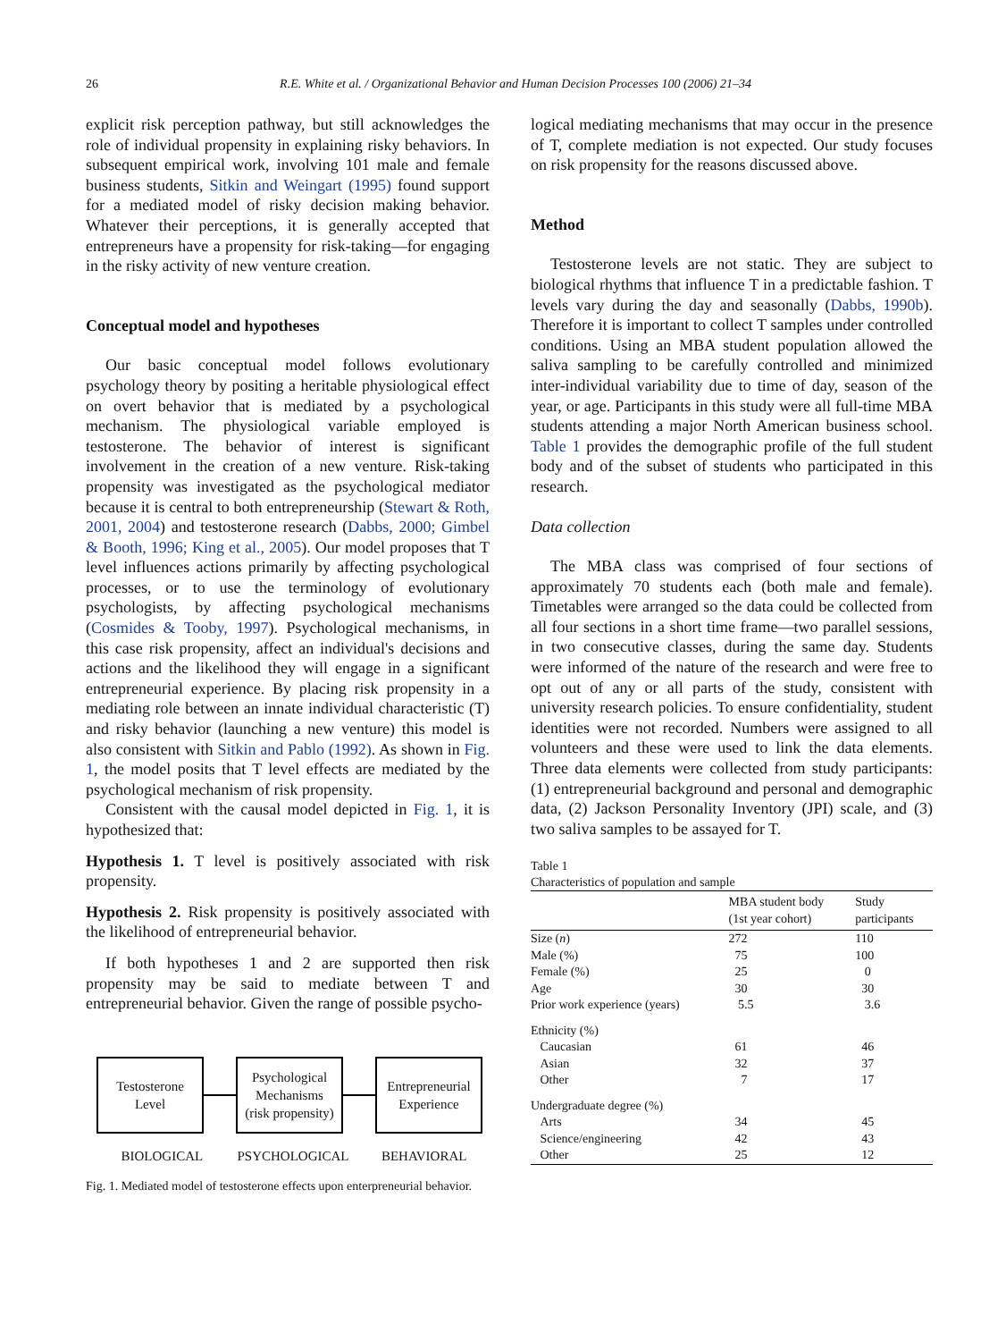26 R.E. White et al. / Organizational Behavior and Human Decision Processes 100 (2006) 21–34
explicit risk perception pathway, but still acknowledges the role of individual propensity in explaining risky behaviors. In subsequent empirical work, involving 101 male and female business students, Sitkin and Weingart (1995) found support for a mediated model of risky decision making behavior. Whatever their perceptions, it is generally accepted that entrepreneurs have a propensity for risk-taking—for engaging in the risky activity of new venture creation.
Conceptual model and hypotheses
Our basic conceptual model follows evolutionary psychology theory by positing a heritable physiological effect on overt behavior that is mediated by a psychological mechanism. The physiological variable employed is testosterone. The behavior of interest is significant involvement in the creation of a new venture. Risk-taking propensity was investigated as the psychological mediator because it is central to both entrepreneurship (Stewart & Roth, 2001, 2004) and testosterone research (Dabbs, 2000; Gimbel & Booth, 1996; King et al., 2005). Our model proposes that T level influences actions primarily by affecting psychological processes, or to use the terminology of evolutionary psychologists, by affecting psychological mechanisms (Cosmides & Tooby, 1997). Psychological mechanisms, in this case risk propensity, affect an individual's decisions and actions and the likelihood they will engage in a significant entrepreneurial experience. By placing risk propensity in a mediating role between an innate individual characteristic (T) and risky behavior (launching a new venture) this model is also consistent with Sitkin and Pablo (1992). As shown in Fig. 1, the model posits that T level effects are mediated by the psychological mechanism of risk propensity.
Consistent with the causal model depicted in Fig. 1, it is hypothesized that:
Hypothesis 1. T level is positively associated with risk propensity.
Hypothesis 2. Risk propensity is positively associated with the likelihood of entrepreneurial behavior.
If both hypotheses 1 and 2 are supported then risk propensity may be said to mediate between T and entrepreneurial behavior. Given the range of possible psycho-
Testosterone
Level
Psychological
Mechanisms
(risk propensity)
Entrepreneurial
Experience
BIOLOGICAL PSYCHOLOGICAL BEHAVIORAL
Fig. 1. Mediated model of testosterone effects upon enterpreneurial behavior.
logical mediating mechanisms that may occur in the presence of T, complete mediation is not expected. Our study focuses on risk propensity for the reasons discussed above.
Method
Testosterone levels are not static. They are subject to biological rhythms that influence T in a predictable fashion. T levels vary during the day and seasonally (Dabbs, 1990b). Therefore it is important to collect T samples under controlled conditions. Using an MBA student population allowed the saliva sampling to be carefully controlled and minimized inter-individual variability due to time of day, season of the year, or age. Participants in this study were all full-time MBA students attending a major North American business school. Table 1 provides the demographic profile of the full student body and of the subset of students who participated in this research.
Data collection
The MBA class was comprised of four sections of approximately 70 students each (both male and female). Timetables were arranged so the data could be collected from all four sections in a short time frame—two parallel sessions, in two consecutive classes, during the same day. Students were informed of the nature of the research and were free to opt out of any or all parts of the study, consistent with university research policies. To ensure confidentiality, student identities were not recorded. Numbers were assigned to all volunteers and these were used to link the data elements. Three data elements were collected from study participants: (1) entrepreneurial background and personal and demographic data, (2) Jackson Personality Inventory (JPI) scale, and (3) two saliva samples to be assayed for T.
Table 1
Characteristics of population and sample
| | MBA student body (1st year cohort) | Study participants |
| --- | --- | --- |
| Size ( n ) | 272 | 110 |
| Male (%) | 75 | 100 |
| Female (%) | 25 | 0 |
| Age | 30 | 30 |
| Prior work experience (years) | 5.5 | 3.6 |
| Ethnicity (%) | | |
| Caucasian | 61 | 46 |
| Asian | 32 | 37 |
| Other | 7 | 17 |
| Undergraduate degree (%) | | |
| Arts | 34 | 45 |
| Science/engineering | 42 | 43 |
| Other | 25 | 12 |